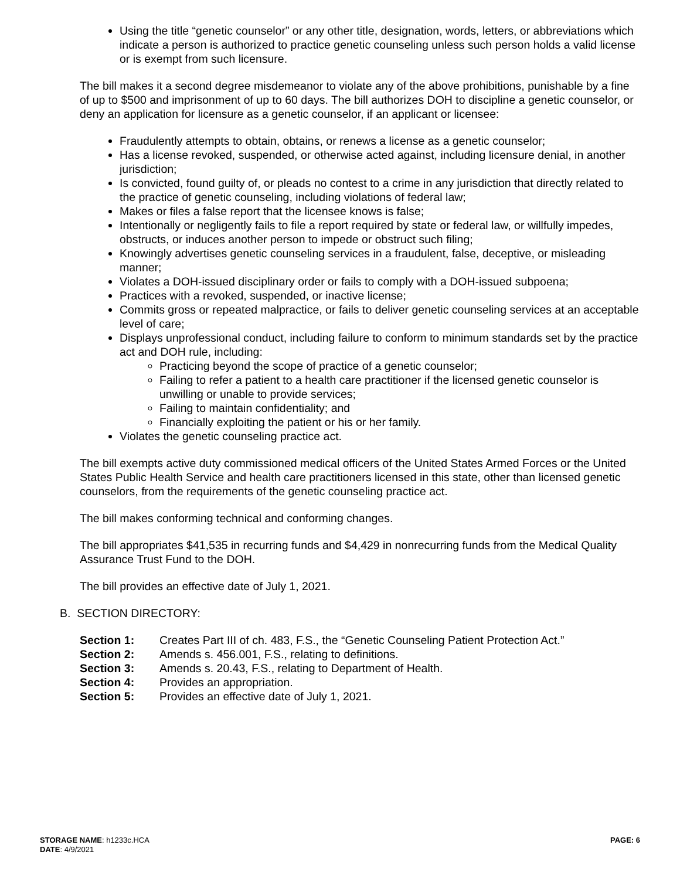Using the title “genetic counselor” or any other title, designation, words, letters, or abbreviations which indicate a person is authorized to practice genetic counseling unless such person holds a valid license or is exempt from such licensure.
The bill makes it a second degree misdemeanor to violate any of the above prohibitions, punishable by a fine of up to $500 and imprisonment of up to 60 days. The bill authorizes DOH to discipline a genetic counselor, or deny an application for licensure as a genetic counselor, if an applicant or licensee:
Fraudulently attempts to obtain, obtains, or renews a license as a genetic counselor;
Has a license revoked, suspended, or otherwise acted against, including licensure denial, in another jurisdiction;
Is convicted, found guilty of, or pleads no contest to a crime in any jurisdiction that directly related to the practice of genetic counseling, including violations of federal law;
Makes or files a false report that the licensee knows is false;
Intentionally or negligently fails to file a report required by state or federal law, or willfully impedes, obstructs, or induces another person to impede or obstruct such filing;
Knowingly advertises genetic counseling services in a fraudulent, false, deceptive, or misleading manner;
Violates a DOH-issued disciplinary order or fails to comply with a DOH-issued subpoena;
Practices with a revoked, suspended, or inactive license;
Commits gross or repeated malpractice, or fails to deliver genetic counseling services at an acceptable level of care;
Displays unprofessional conduct, including failure to conform to minimum standards set by the practice act and DOH rule, including:
Practicing beyond the scope of practice of a genetic counselor;
Failing to refer a patient to a health care practitioner if the licensed genetic counselor is unwilling or unable to provide services;
Failing to maintain confidentiality; and
Financially exploiting the patient or his or her family.
Violates the genetic counseling practice act.
The bill exempts active duty commissioned medical officers of the United States Armed Forces or the United States Public Health Service and health care practitioners licensed in this state, other than licensed genetic counselors, from the requirements of the genetic counseling practice act.
The bill makes conforming technical and conforming changes.
The bill appropriates $41,535 in recurring funds and $4,429 in nonrecurring funds from the Medical Quality Assurance Trust Fund to the DOH.
The bill provides an effective date of July 1, 2021.
B. SECTION DIRECTORY:
Section 1: Creates Part III of ch. 483, F.S., the “Genetic Counseling Patient Protection Act.”
Section 2: Amends s. 456.001, F.S., relating to definitions.
Section 3: Amends s. 20.43, F.S., relating to Department of Health.
Section 4: Provides an appropriation.
Section 5: Provides an effective date of July 1, 2021.
STORAGE NAME: h1233c.HCA
DATE: 4/9/2021
PAGE: 6